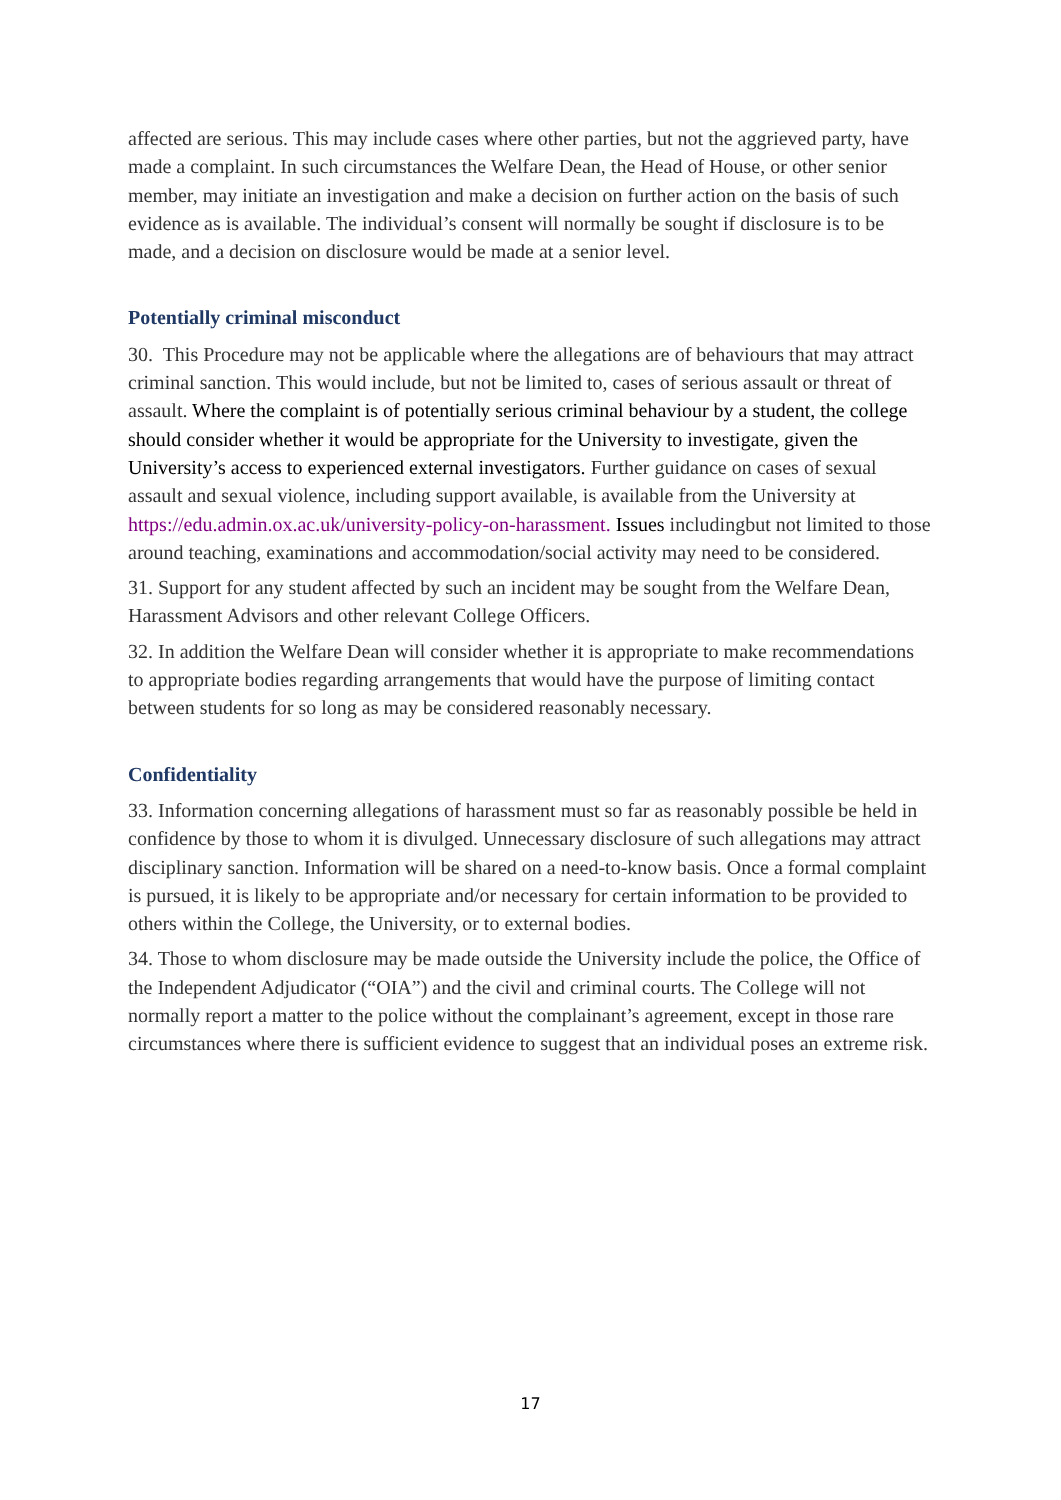affected are serious. This may include cases where other parties, but not the aggrieved party, have made a complaint. In such circumstances the Welfare Dean, the Head of House, or other senior member, may initiate an investigation and make a decision on further action on the basis of such evidence as is available. The individual’s consent will normally be sought if disclosure is to be made, and a decision on disclosure would be made at a senior level.
Potentially criminal misconduct
30. This Procedure may not be applicable where the allegations are of behaviours that may attract criminal sanction. This would include, but not be limited to, cases of serious assault or threat of assault. Where the complaint is of potentially serious criminal behaviour by a student, the college should consider whether it would be appropriate for the University to investigate, given the University’s access to experienced external investigators. Further guidance on cases of sexual assault and sexual violence, including support available, is available from the University at https://edu.admin.ox.ac.uk/university-policy-on-harassment. Issues includingbut not limited to those around teaching, examinations and accommodation/social activity may need to be considered.
31. Support for any student affected by such an incident may be sought from the Welfare Dean, Harassment Advisors and other relevant College Officers.
32. In addition the Welfare Dean will consider whether it is appropriate to make recommendations to appropriate bodies regarding arrangements that would have the purpose of limiting contact between students for so long as may be considered reasonably necessary.
Confidentiality
33. Information concerning allegations of harassment must so far as reasonably possible be held in confidence by those to whom it is divulged. Unnecessary disclosure of such allegations may attract disciplinary sanction. Information will be shared on a need-to-know basis. Once a formal complaint is pursued, it is likely to be appropriate and/or necessary for certain information to be provided to others within the College, the University, or to external bodies.
34. Those to whom disclosure may be made outside the University include the police, the Office of the Independent Adjudicator (“OIA”) and the civil and criminal courts. The College will not normally report a matter to the police without the complainant’s agreement, except in those rare circumstances where there is sufficient evidence to suggest that an individual poses an extreme risk.
17